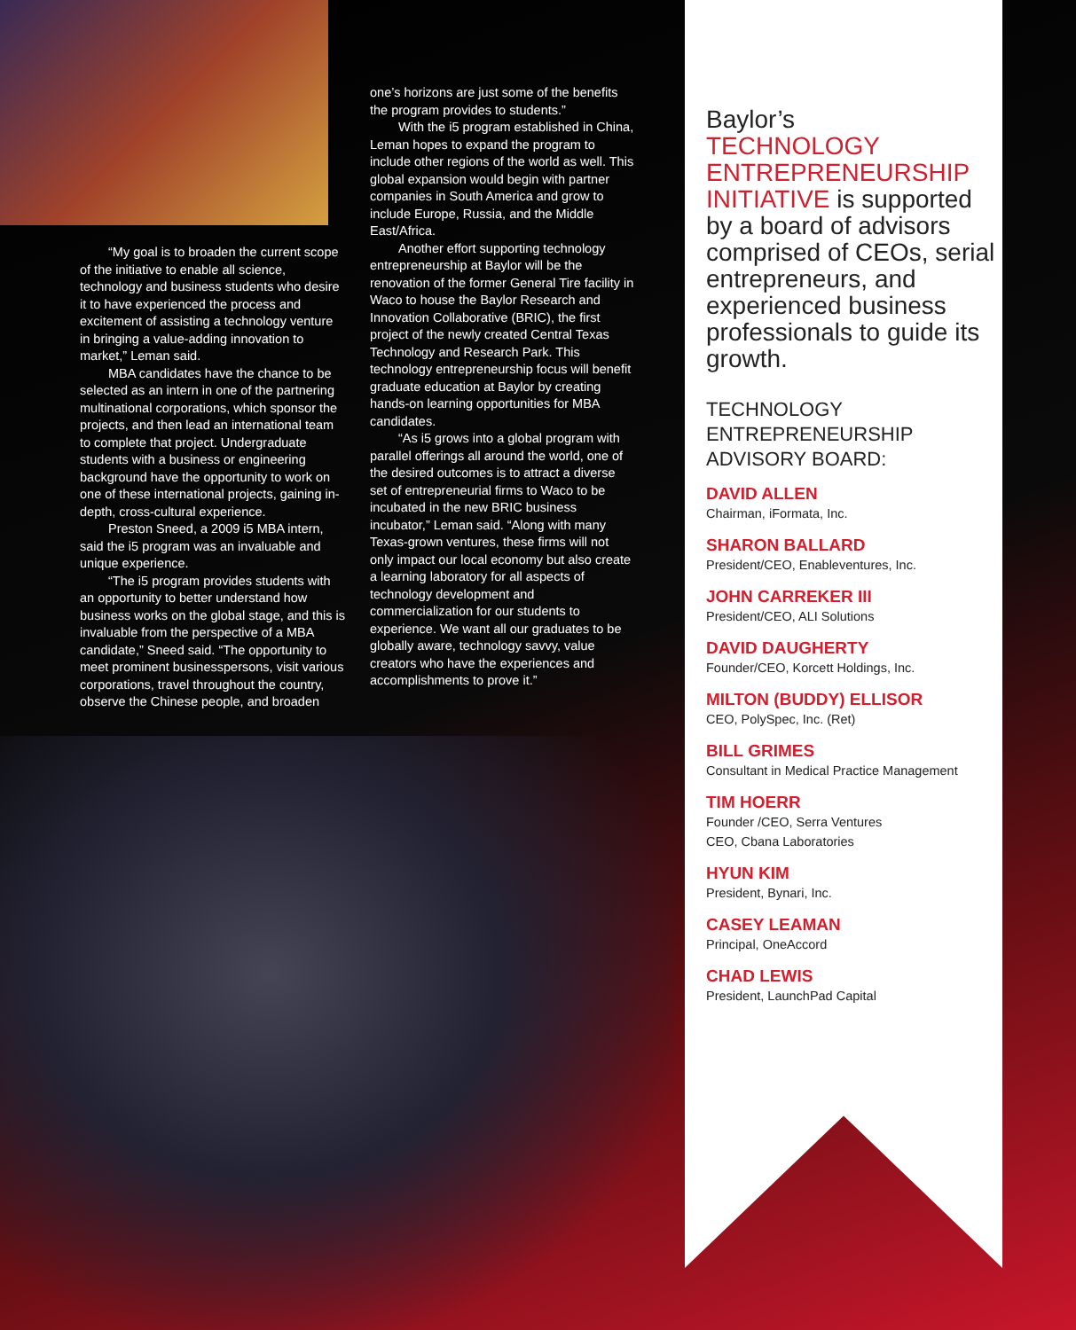“My goal is to broaden the current scope of the initiative to enable all science, technology and business students who desire it to have experienced the process and excitement of assisting a technology venture in bringing a value-adding innovation to market,” Leman said.
MBA candidates have the chance to be selected as an intern in one of the partnering multinational corporations, which sponsor the projects, and then lead an international team to complete that project. Undergraduate students with a business or engineering background have the opportunity to work on one of these international projects, gaining in-depth, cross-cultural experience.
Preston Sneed, a 2009 i5 MBA intern, said the i5 program was an invaluable and unique experience.
“The i5 program provides students with an opportunity to better understand how business works on the global stage, and this is invaluable from the perspective of a MBA candidate,” Sneed said. “The opportunity to meet prominent businesspersons, visit various corporations, travel throughout the country, observe the Chinese people, and broaden
one’s horizons are just some of the benefits the program provides to students.”
With the i5 program established in China, Leman hopes to expand the program to include other regions of the world as well. This global expansion would begin with partner companies in South America and grow to include Europe, Russia, and the Middle East/Africa.
Another effort supporting technology entrepreneurship at Baylor will be the renovation of the former General Tire facility in Waco to house the Baylor Research and Innovation Collaborative (BRIC), the first project of the newly created Central Texas Technology and Research Park. This technology entrepreneurship focus will benefit graduate education at Baylor by creating hands-on learning opportunities for MBA candidates.
“As i5 grows into a global program with parallel offerings all around the world, one of the desired outcomes is to attract a diverse set of entrepreneurial firms to Waco to be incubated in the new BRIC business incubator,” Leman said. “Along with many Texas-grown ventures, these firms will not only impact our local economy but also create a learning laboratory for all aspects of technology development and commercialization for our students to experience. We want all our graduates to be globally aware, technology savvy, value creators who have the experiences and accomplishments to prove it.”
Baylor’s
TECHNOLOGY
ENTREPRENEURSHIP
INITIATIVE is supported by a board of advisors comprised of CEOs, serial entrepreneurs, and experienced business professionals to guide its growth.
TECHNOLOGY
ENTREPRENEURSHIP
ADVISORY BOARD:
DAVID ALLEN
Chairman, iFormata, Inc.
SHARON BALLARD
President/CEO, Enableventures, Inc.
JOHN CARREKER III
President/CEO, ALI Solutions
DAVID DAUGHERTY
Founder/CEO, Korcett Holdings, Inc.
MILTON (BUDDY) ELLISOR
CEO, PolySpec, Inc. (Ret)
BILL GRIMES
Consultant in Medical Practice Management
TIM HOERR
Founder /CEO, Serra Ventures
CEO, Cbana Laboratories
HYUN KIM
President, Bynari, Inc.
CASEY LEAMAN
Principal, OneAccord
CHAD LEWIS
President, LaunchPad Capital